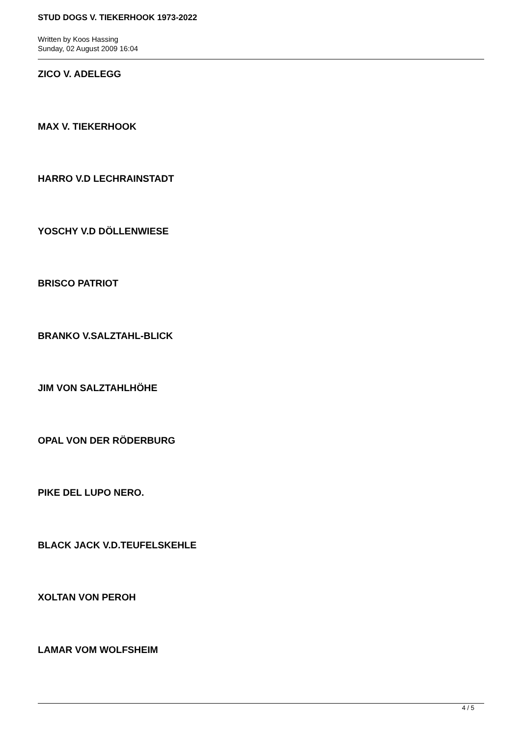STUD DOGS V. TIEKERHOOK 1973-2022
Written by Koos Hassing
Sunday, 02 August 2009 16:04
ZICO V. ADELEGG
MAX V. TIEKERHOOK
HARRO V.D LECHRAINSTADT
YOSCHY V.D DÖLLENWIESE
BRISCO PATRIOT
BRANKO V.SALZTAHL-BLICK
JIM VON SALZTAHLHÖHE
OPAL VON DER RÖDERBURG
PIKE DEL LUPO NERO.
BLACK JACK V.D.TEUFELSKEHLE
XOLTAN VON PEROH
LAMAR VOM WOLFSHEIM
4 / 5